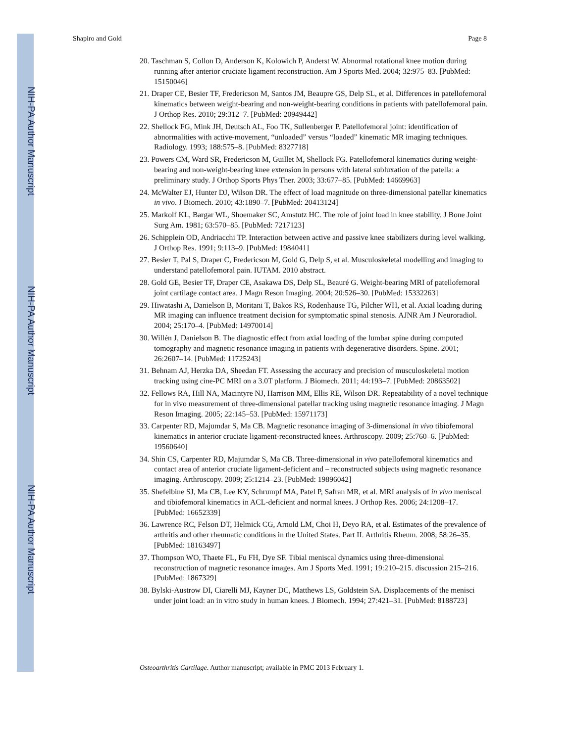NIH-PA Author Manuscript
NIH-PA Author Manuscript
NIH-PA Author Manuscript
Shapiro and Gold Page 8
20. Taschman S, Collon D, Anderson K, Kolowich P, Anderst W. Abnormal rotational knee motion during running after anterior cruciate ligament reconstruction. Am J Sports Med. 2004; 32:975–83. [PubMed: 15150046]
21. Draper CE, Besier TF, Fredericson M, Santos JM, Beaupre GS, Delp SL, et al. Differences in patellofemoral kinematics between weight-bearing and non-weight-bearing conditions in patients with patellofemoral pain. J Orthop Res. 2010; 29:312–7. [PubMed: 20949442]
22. Shellock FG, Mink JH, Deutsch AL, Foo TK, Sullenberger P. Patellofemoral joint: identification of abnormalities with active-movement, “unloaded” versus “loaded” kinematic MR imaging techniques. Radiology. 1993; 188:575–8. [PubMed: 8327718]
23. Powers CM, Ward SR, Fredericson M, Guillet M, Shellock FG. Patellofemoral kinematics during weight-bearing and non-weight-bearing knee extension in persons with lateral subluxation of the patella: a preliminary study. J Orthop Sports Phys Ther. 2003; 33:677–85. [PubMed: 14669963]
24. McWalter EJ, Hunter DJ, Wilson DR. The effect of load magnitude on three-dimensional patellar kinematics in vivo. J Biomech. 2010; 43:1890–7. [PubMed: 20413124]
25. Markolf KL, Bargar WL, Shoemaker SC, Amstutz HC. The role of joint load in knee stability. J Bone Joint Surg Am. 1981; 63:570–85. [PubMed: 7217123]
26. Schipplein OD, Andriacchi TP. Interaction between active and passive knee stabilizers during level walking. J Orthop Res. 1991; 9:113–9. [PubMed: 1984041]
27. Besier T, Pal S, Draper C, Fredericson M, Gold G, Delp S, et al. Musculoskeletal modelling and imaging to understand patellofemoral pain. IUTAM. 2010 abstract.
28. Gold GE, Besier TF, Draper CE, Asakawa DS, Delp SL, Beauré G. Weight-bearing MRI of patellofemoral joint cartilage contact area. J Magn Reson Imaging. 2004; 20:526–30. [PubMed: 15332263]
29. Hiwatashi A, Danielson B, Moritani T, Bakos RS, Rodenhause TG, Pilcher WH, et al. Axial loading during MR imaging can influence treatment decision for symptomatic spinal stenosis. AJNR Am J Neuroradiol. 2004; 25:170–4. [PubMed: 14970014]
30. Willén J, Danielson B. The diagnostic effect from axial loading of the lumbar spine during computed tomography and magnetic resonance imaging in patients with degenerative disorders. Spine. 2001; 26:2607–14. [PubMed: 11725243]
31. Behnam AJ, Herzka DA, Sheedan FT. Assessing the accuracy and precision of musculoskeletal motion tracking using cine-PC MRI on a 3.0T platform. J Biomech. 2011; 44:193–7. [PubMed: 20863502]
32. Fellows RA, Hill NA, Macintyre NJ, Harrison MM, Ellis RE, Wilson DR. Repeatability of a novel technique for in vivo measurement of three-dimensional patellar tracking using magnetic resonance imaging. J Magn Reson Imaging. 2005; 22:145–53. [PubMed: 15971173]
33. Carpenter RD, Majumdar S, Ma CB. Magnetic resonance imaging of 3-dimensional in vivo tibiofemoral kinematics in anterior cruciate ligament-reconstructed knees. Arthroscopy. 2009; 25:760–6. [PubMed: 19560640]
34. Shin CS, Carpenter RD, Majumdar S, Ma CB. Three-dimensional in vivo patellofemoral kinematics and contact area of anterior cruciate ligament-deficient and – reconstructed subjects using magnetic resonance imaging. Arthroscopy. 2009; 25:1214–23. [PubMed: 19896042]
35. Shefelbine SJ, Ma CB, Lee KY, Schrumpf MA, Patel P, Safran MR, et al. MRI analysis of in vivo meniscal and tibiofemoral kinematics in ACL-deficient and normal knees. J Orthop Res. 2006; 24:1208–17. [PubMed: 16652339]
36. Lawrence RC, Felson DT, Helmick CG, Arnold LM, Choi H, Deyo RA, et al. Estimates of the prevalence of arthritis and other rheumatic conditions in the United States. Part II. Arthritis Rheum. 2008; 58:26–35. [PubMed: 18163497]
37. Thompson WO, Thaete FL, Fu FH, Dye SF. Tibial meniscal dynamics using three-dimensional reconstruction of magnetic resonance images. Am J Sports Med. 1991; 19:210–215. discussion 215–216. [PubMed: 1867329]
38. Bylski-Austrow DI, Ciarelli MJ, Kayner DC, Matthews LS, Goldstein SA. Displacements of the menisci under joint load: an in vitro study in human knees. J Biomech. 1994; 27:421–31. [PubMed: 8188723]
Osteoarthritis Cartilage. Author manuscript; available in PMC 2013 February 1.